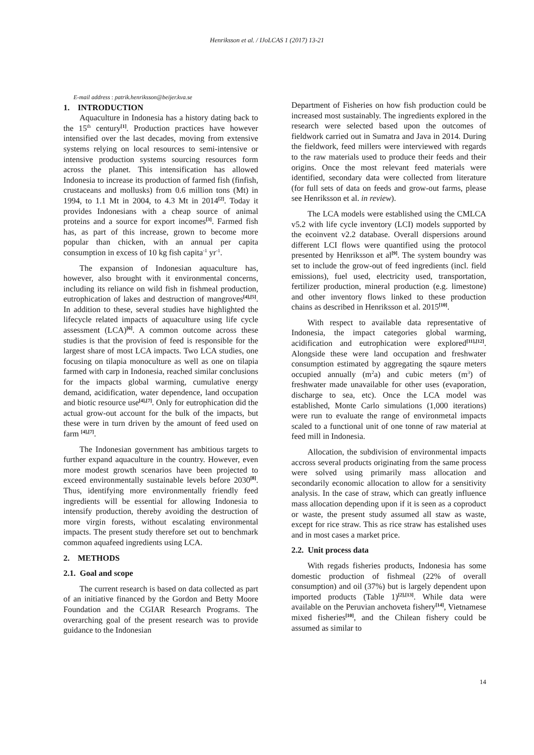Henriksson et al. / IJoLCAS 1 (2017) 13-21
E-mail address : patrik.henriksson@beijer.kva.se
1. INTRODUCTION
Aquaculture in Indonesia has a history dating back to the 15<sup>th</sup> century<sup>[1]</sup>. Production practices have however intensified over the last decades, moving from extensive systems relying on local resources to semi-intensive or intensive production systems sourcing resources form across the planet. This intensification has allowed Indonesia to increase its production of farmed fish (finfish, crustaceans and mollusks) from 0.6 million tons (Mt) in 1994, to 1.1 Mt in 2004, to 4.3 Mt in 2014<sup>[2]</sup>. Today it provides Indonesians with a cheap source of animal proteins and a source for export incomes<sup>[3]</sup>. Farmed fish has, as part of this increase, grown to become more popular than chicken, with an annual per capita consumption in excess of 10 kg fish capita<sup>-1</sup> yr<sup>-1</sup>.
The expansion of Indonesian aquaculture has, however, also brought with it environmental concerns, including its reliance on wild fish in fishmeal production, eutrophication of lakes and destruction of mangroves<sup>[4],[5]</sup>. In addition to these, several studies have highlighted the lifecycle related impacts of aquaculture using life cycle assessment (LCA)<sup>[6]</sup>. A common outcome across these studies is that the provision of feed is responsible for the largest share of most LCA impacts. Two LCA studies, one focusing on tilapia monoculture as well as one on tilapia farmed with carp in Indonesia, reached similar conclusions for the impacts global warming, cumulative energy demand, acidification, water dependence, land occupation and biotic resource use<sup>[4],[7]</sup>. Only for eutrophication did the actual grow-out account for the bulk of the impacts, but these were in turn driven by the amount of feed used on farm <sup>[4],[7]</sup>.
The Indonesian government has ambitious targets to further expand aquaculture in the country. However, even more modest growth scenarios have been projected to exceed environmentally sustainable levels before 2030<sup>[8]</sup>. Thus, identifying more environmentally friendly feed ingredients will be essential for allowing Indonesia to intensify production, thereby avoiding the destruction of more virgin forests, without escalating environmental impacts. The present study therefore set out to benchmark common aquafeed ingredients using LCA.
2. METHODS
2.1. Goal and scope
The current research is based on data collected as part of an initiative financed by the Gordon and Betty Moore Foundation and the CGIAR Research Programs. The overarching goal of the present research was to provide guidance to the Indonesian
Department of Fisheries on how fish production could be increased most sustainably. The ingredients explored in the research were selected based upon the outcomes of fieldwork carried out in Sumatra and Java in 2014. During the fieldwork, feed millers were interviewed with regards to the raw materials used to produce their feeds and their origins. Once the most relevant feed materials were identified, secondary data were collected from literature (for full sets of data on feeds and grow-out farms, please see Henriksson et al. in review).
The LCA models were established using the CMLCA v5.2 with life cycle inventory (LCI) models supported by the ecoinvent v2.2 database. Overall dispersions around different LCI flows were quantified using the protocol presented by Henriksson et al<sup>[9]</sup>. The system boundry was set to include the grow-out of feed ingredients (incl. field emissions), fuel used, electricity used, transportation, fertilizer production, mineral production (e.g. limestone) and other inventory flows linked to these production chains as described in Henriksson et al. 2015<sup>[10]</sup>.
With respect to available data representative of Indonesia, the impact categories global warming, acidification and eutrophication were explored<sup>[11],[12]</sup>. Alongside these were land occupation and freshwater consumption estimated by aggregating the sqaure meters occupied annually (m<sup>2</sup>a) and cubic meters (m<sup>3</sup>) of freshwater made unavailable for other uses (evaporation, discharge to sea, etc). Once the LCA model was established, Monte Carlo simulations (1,000 iterations) were run to evaluate the range of environmetal impacts scaled to a functional unit of one tonne of raw material at feed mill in Indonesia.
Allocation, the subdivision of environmental impacts accross several products originating from the same process were solved using primarily mass allocation and secondarily economic allocation to allow for a sensitivity analysis. In the case of straw, which can greatly influence mass allocation depending upon if it is seen as a coproduct or waste, the present study assumed all staw as waste, except for rice straw. This as rice straw has estalished uses and in most cases a market price.
2.2. Unit process data
With regads fisheries products, Indonesia has some domestic production of fishmeal (22% of overall consumption) and oil (37%) but is largely dependent upon imported products (Table 1)<sup>[2],[13]</sup>. While data were available on the Peruvian anchoveta fishery<sup>[14]</sup>, Vietnamese mixed fisheries<sup>[10]</sup>, and the Chilean fishery could be assumed as similar to
14